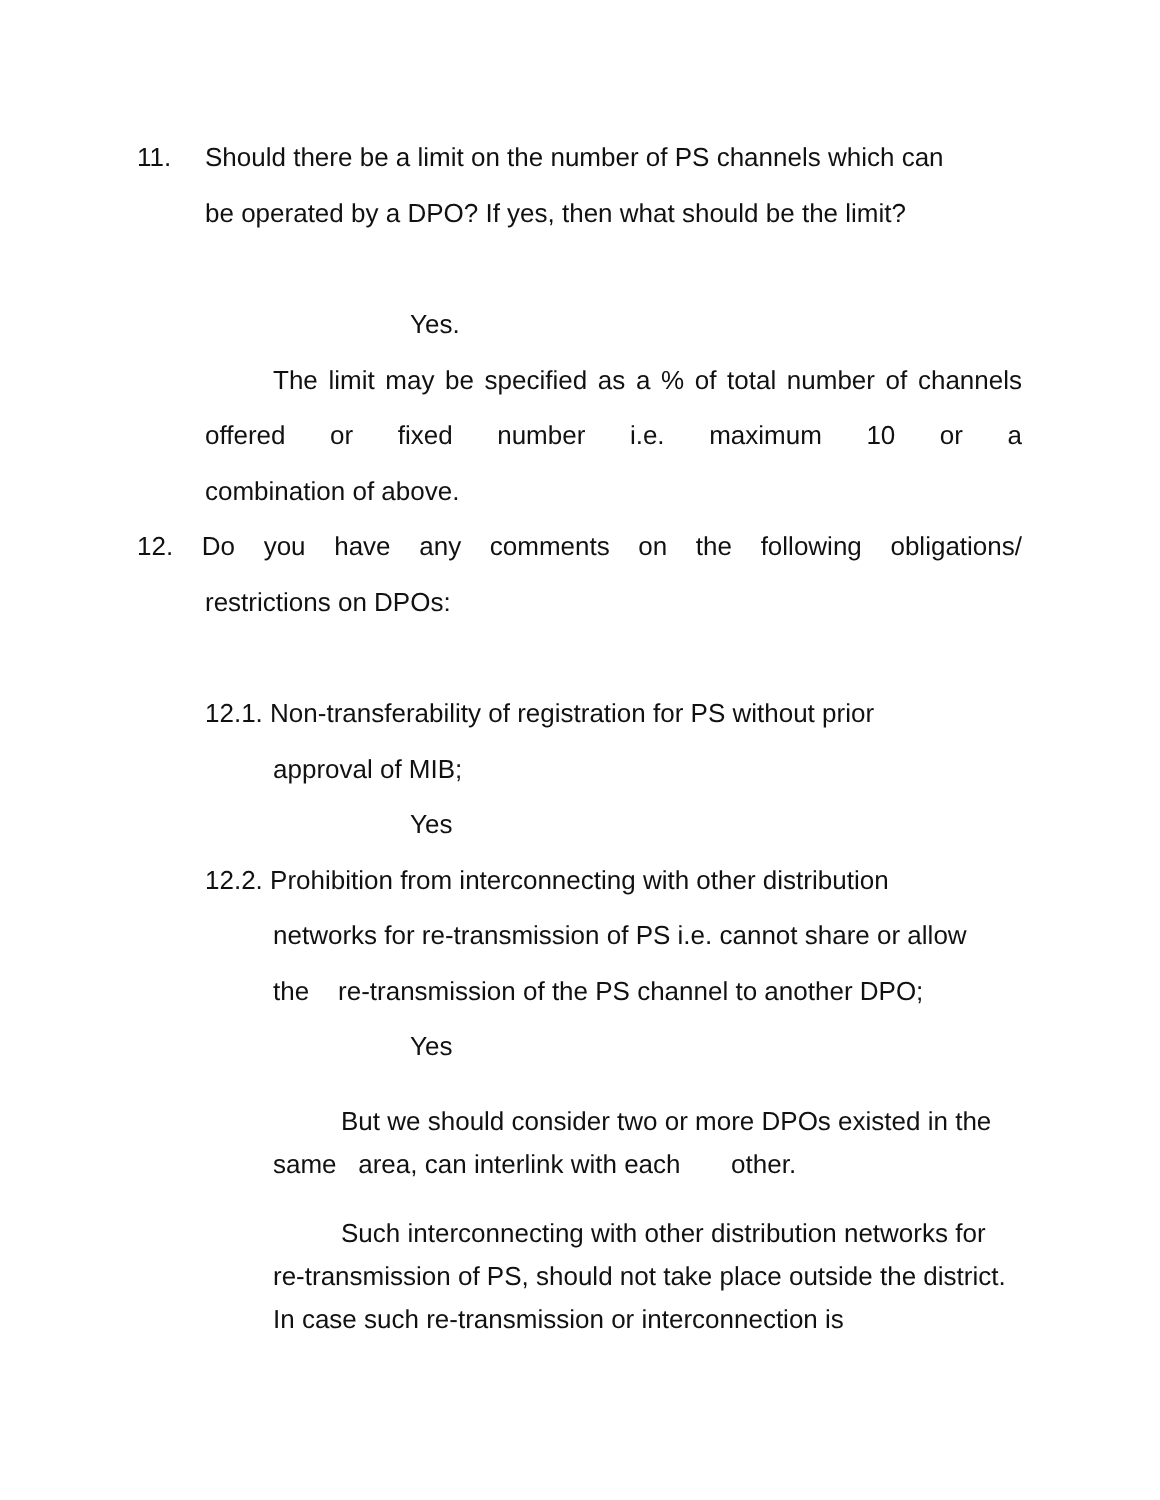11. Should there be a limit on the number of PS channels which can
be operated by a DPO? If yes, then what should be the limit?
Yes.
The limit may be specified as a % of total number of channels offered or fixed number i.e. maximum 10 or a
combination of above.
12. Do you have any comments on the following obligations/
restrictions on DPOs:
12.1. Non-transferability of registration for PS without prior
approval of MIB;
Yes
12.2. Prohibition from interconnecting with other distribution
networks for re-transmission of PS i.e. cannot share or allow
the re-transmission of the PS channel to another DPO;
Yes
But we should consider two or more DPOs existed in the same area, can interlink with each other.
Such interconnecting with other distribution networks for re-transmission of PS, should not take place outside the district. In case such re-transmission or interconnection is